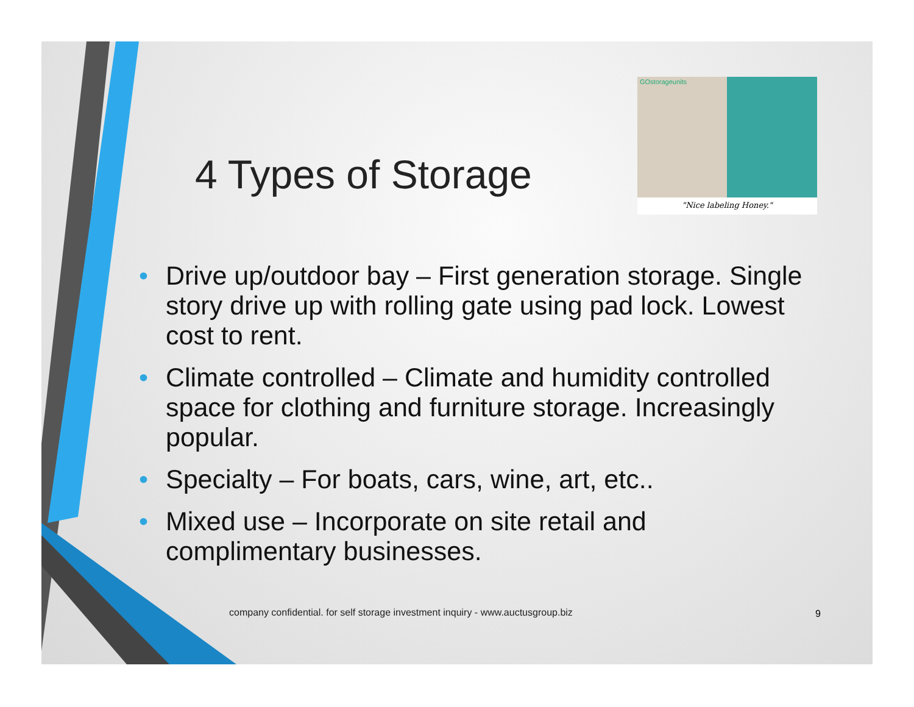4 Types of Storage
GOstorageunits
"Nice labeling Honey."
• Drive up/outdoor bay – First generation storage. Single story drive up with rolling gate using pad lock. Lowest cost to rent.
• Climate controlled – Climate and humidity controlled space for clothing and furniture storage. Increasingly popular.
• Specialty – For boats, cars, wine, art, etc..
• Mixed use – Incorporate on site retail and complimentary businesses.
company confidential. for self storage investment inquiry - www.auctusgroup.biz
9